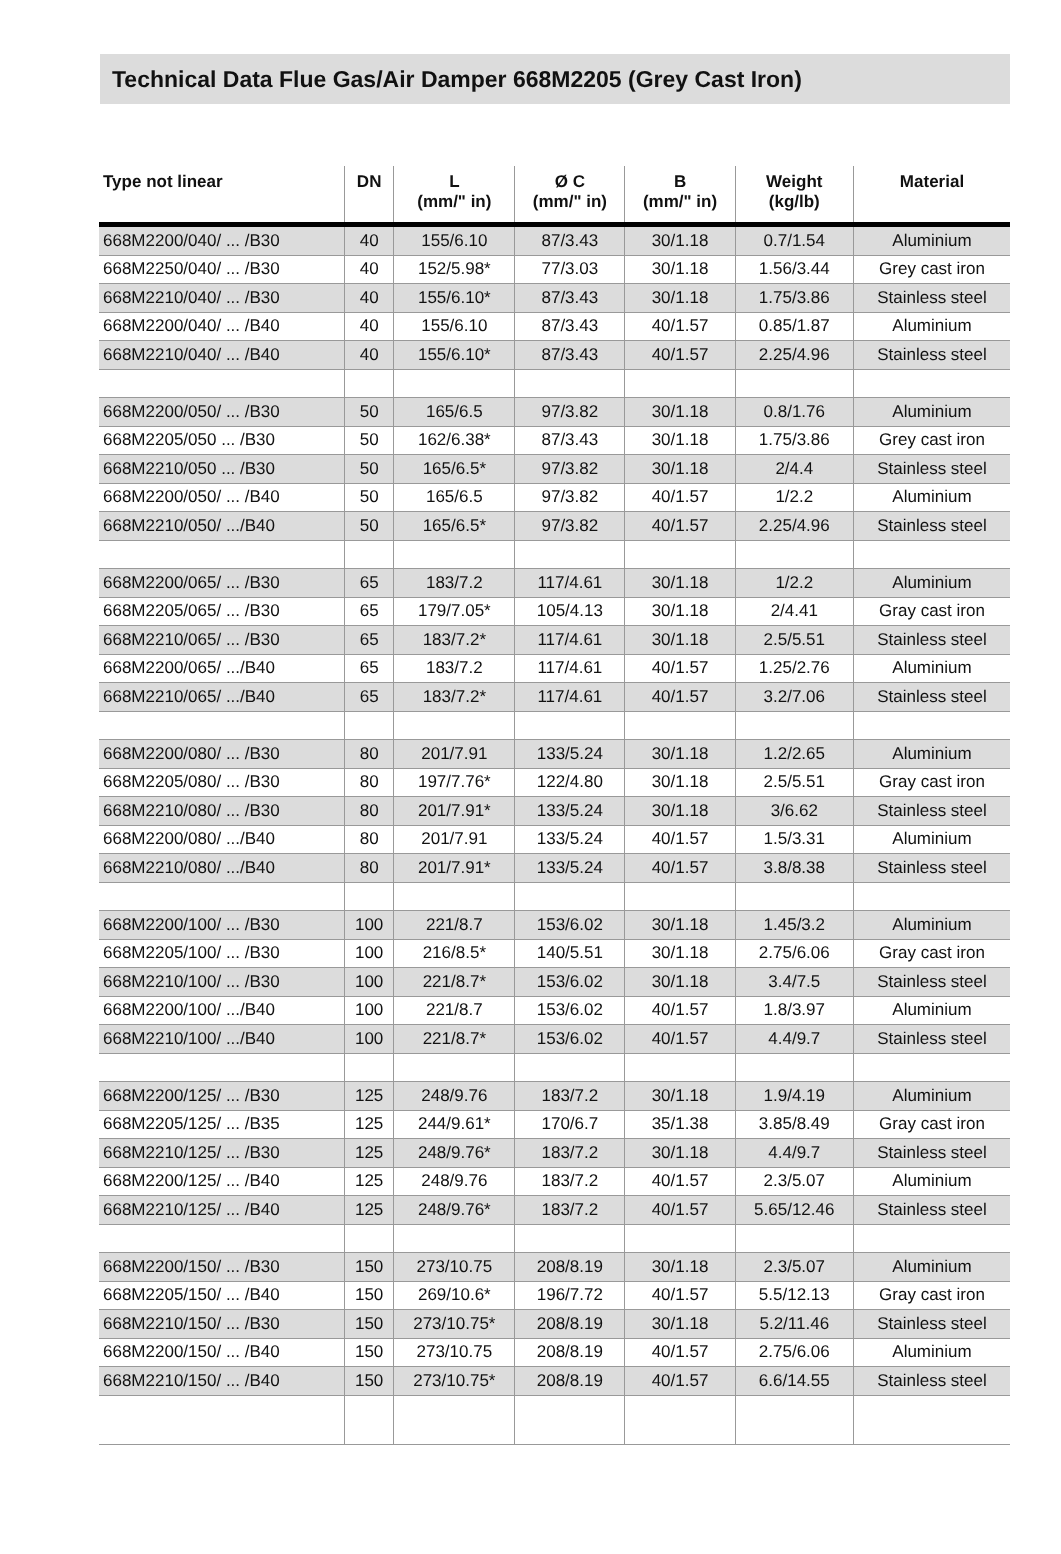Technical Data Flue Gas/Air Damper 668M2205 (Grey Cast Iron)
| Type not linear | DN | L (mm/" in) | Ø C (mm/" in) | B (mm/" in) | Weight (kg/lb) | Material |
| --- | --- | --- | --- | --- | --- | --- |
| 668M2200/040/ ... /B30 | 40 | 155/6.10 | 87/3.43 | 30/1.18 | 0.7/1.54 | Aluminium |
| 668M2250/040/ ... /B30 | 40 | 152/5.98* | 77/3.03 | 30/1.18 | 1.56/3.44 | Grey cast iron |
| 668M2210/040/ ... /B30 | 40 | 155/6.10* | 87/3.43 | 30/1.18 | 1.75/3.86 | Stainless steel |
| 668M2200/040/ ... /B40 | 40 | 155/6.10 | 87/3.43 | 40/1.57 | 0.85/1.87 | Aluminium |
| 668M2210/040/ ... /B40 | 40 | 155/6.10* | 87/3.43 | 40/1.57 | 2.25/4.96 | Stainless steel |
| 668M2200/050/ ... /B30 | 50 | 165/6.5 | 97/3.82 | 30/1.18 | 0.8/1.76 | Aluminium |
| 668M2205/050 ... /B30 | 50 | 162/6.38* | 87/3.43 | 30/1.18 | 1.75/3.86 | Grey cast iron |
| 668M2210/050 ... /B30 | 50 | 165/6.5* | 97/3.82 | 30/1.18 | 2/4.4 | Stainless steel |
| 668M2200/050/ ... /B40 | 50 | 165/6.5 | 97/3.82 | 40/1.57 | 1/2.2 | Aluminium |
| 668M2210/050/ .../B40 | 50 | 165/6.5* | 97/3.82 | 40/1.57 | 2.25/4.96 | Stainless steel |
| 668M2200/065/ ... /B30 | 65 | 183/7.2 | 117/4.61 | 30/1.18 | 1/2.2 | Aluminium |
| 668M2205/065/ ... /B30 | 65 | 179/7.05* | 105/4.13 | 30/1.18 | 2/4.41 | Gray cast iron |
| 668M2210/065/ ... /B30 | 65 | 183/7.2* | 117/4.61 | 30/1.18 | 2.5/5.51 | Stainless steel |
| 668M2200/065/ .../B40 | 65 | 183/7.2 | 117/4.61 | 40/1.57 | 1.25/2.76 | Aluminium |
| 668M2210/065/ .../B40 | 65 | 183/7.2* | 117/4.61 | 40/1.57 | 3.2/7.06 | Stainless steel |
| 668M2200/080/ ... /B30 | 80 | 201/7.91 | 133/5.24 | 30/1.18 | 1.2/2.65 | Aluminium |
| 668M2205/080/ ... /B30 | 80 | 197/7.76* | 122/4.80 | 30/1.18 | 2.5/5.51 | Gray cast iron |
| 668M2210/080/ ... /B30 | 80 | 201/7.91* | 133/5.24 | 30/1.18 | 3/6.62 | Stainless steel |
| 668M2200/080/ .../B40 | 80 | 201/7.91 | 133/5.24 | 40/1.57 | 1.5/3.31 | Aluminium |
| 668M2210/080/ .../B40 | 80 | 201/7.91* | 133/5.24 | 40/1.57 | 3.8/8.38 | Stainless steel |
| 668M2200/100/ ... /B30 | 100 | 221/8.7 | 153/6.02 | 30/1.18 | 1.45/3.2 | Aluminium |
| 668M2205/100/ ... /B30 | 100 | 216/8.5* | 140/5.51 | 30/1.18 | 2.75/6.06 | Gray cast iron |
| 668M2210/100/ ... /B30 | 100 | 221/8.7* | 153/6.02 | 30/1.18 | 3.4/7.5 | Stainless steel |
| 668M2200/100/ .../B40 | 100 | 221/8.7 | 153/6.02 | 40/1.57 | 1.8/3.97 | Aluminium |
| 668M2210/100/ .../B40 | 100 | 221/8.7* | 153/6.02 | 40/1.57 | 4.4/9.7 | Stainless steel |
| 668M2200/125/ ... /B30 | 125 | 248/9.76 | 183/7.2 | 30/1.18 | 1.9/4.19 | Aluminium |
| 668M2205/125/ ... /B35 | 125 | 244/9.61* | 170/6.7 | 35/1.38 | 3.85/8.49 | Gray cast iron |
| 668M2210/125/ ... /B30 | 125 | 248/9.76* | 183/7.2 | 30/1.18 | 4.4/9.7 | Stainless steel |
| 668M2200/125/ ... /B40 | 125 | 248/9.76 | 183/7.2 | 40/1.57 | 2.3/5.07 | Aluminium |
| 668M2210/125/ ... /B40 | 125 | 248/9.76* | 183/7.2 | 40/1.57 | 5.65/12.46 | Stainless steel |
| 668M2200/150/ ... /B30 | 150 | 273/10.75 | 208/8.19 | 30/1.18 | 2.3/5.07 | Aluminium |
| 668M2205/150/ ... /B40 | 150 | 269/10.6* | 196/7.72 | 40/1.57 | 5.5/12.13 | Gray cast iron |
| 668M2210/150/ ... /B30 | 150 | 273/10.75* | 208/8.19 | 30/1.18 | 5.2/11.46 | Stainless steel |
| 668M2200/150/ ... /B40 | 150 | 273/10.75 | 208/8.19 | 40/1.57 | 2.75/6.06 | Aluminium |
| 668M2210/150/ ... /B40 | 150 | 273/10.75* | 208/8.19 | 40/1.57 | 6.6/14.55 | Stainless steel |